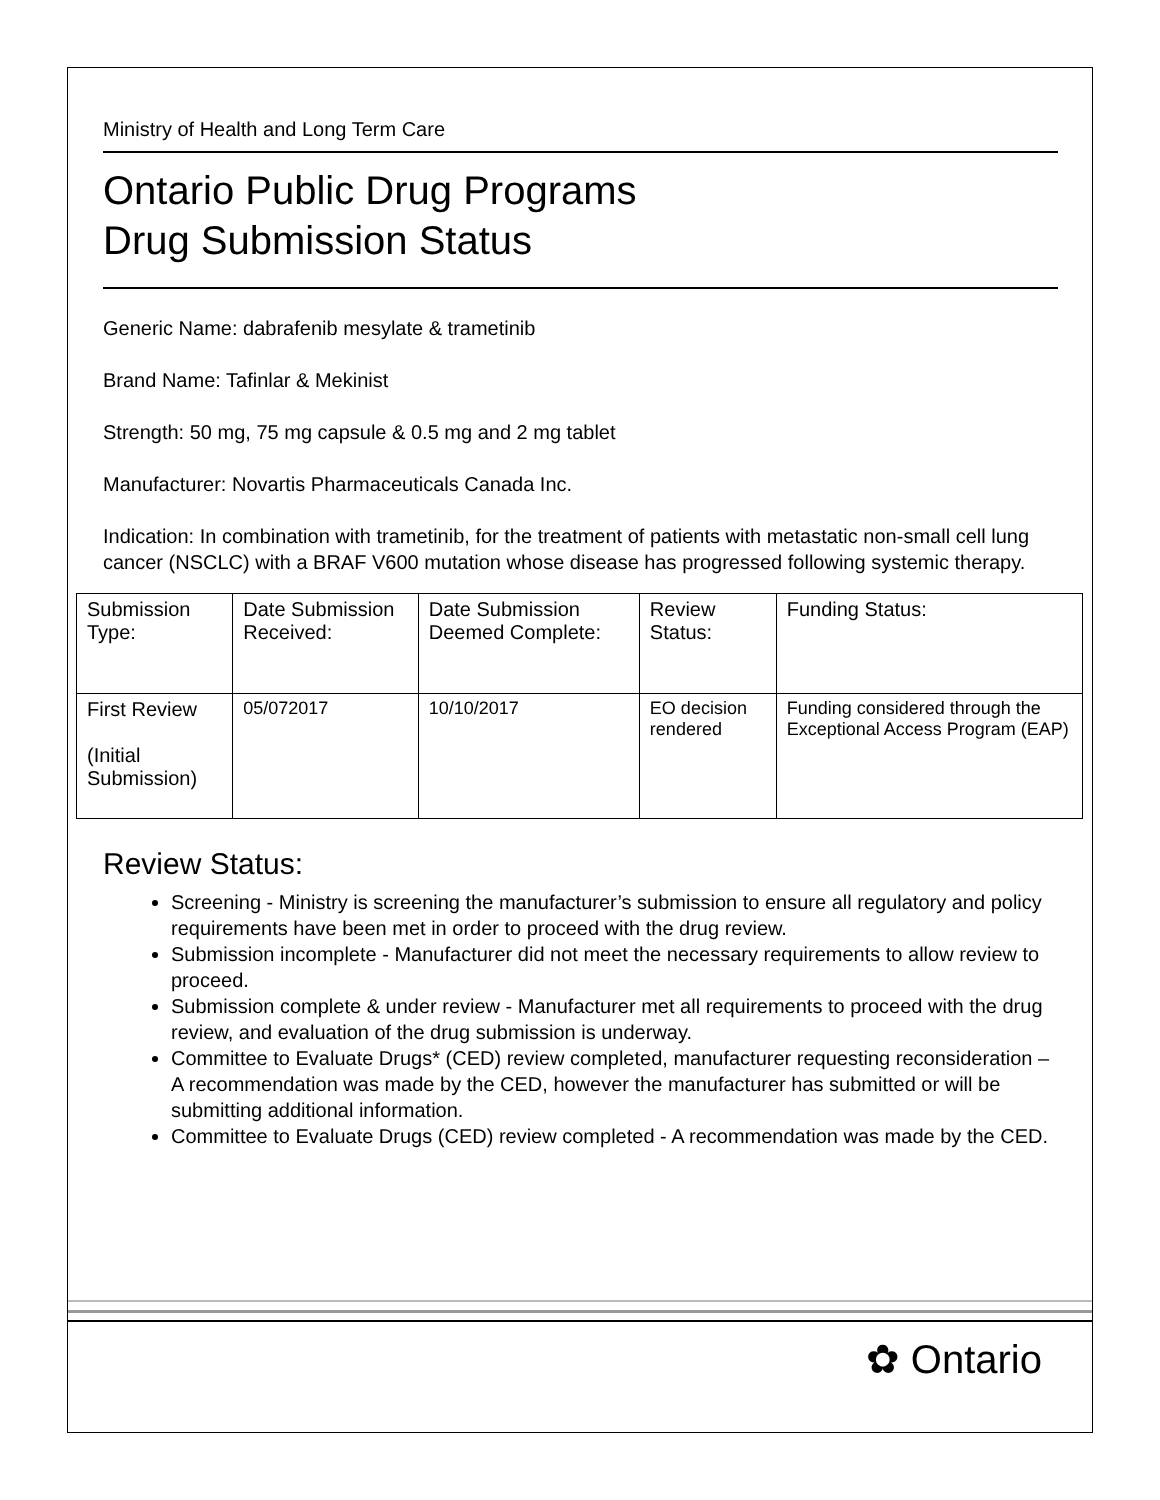Ministry of Health and Long Term Care
Ontario Public Drug Programs
Drug Submission Status
Generic Name: dabrafenib mesylate & trametinib
Brand Name: Tafinlar & Mekinist
Strength: 50 mg, 75 mg capsule & 0.5 mg and 2 mg tablet
Manufacturer: Novartis Pharmaceuticals Canada Inc.
Indication: In combination with trametinib, for the treatment of patients with metastatic non-small cell lung cancer (NSCLC) with a BRAF V600 mutation whose disease has progressed following systemic therapy.
| Submission Type: | Date Submission Received: | Date Submission Deemed Complete: | Review Status: | Funding Status: |
| First Review (Initial Submission) | 05/072017 | 10/10/2017 | EO decision rendered | Funding considered through the Exceptional Access Program (EAP) |
Review Status:
Screening - Ministry is screening the manufacturer’s submission to ensure all regulatory and policy requirements have been met in order to proceed with the drug review.
Submission incomplete - Manufacturer did not meet the necessary requirements to allow review to proceed.
Submission complete & under review - Manufacturer met all requirements to proceed with the drug review, and evaluation of the drug submission is underway.
Committee to Evaluate Drugs* (CED) review completed, manufacturer requesting reconsideration – A recommendation was made by the CED, however the manufacturer has submitted or will be submitting additional information.
Committee to Evaluate Drugs (CED) review completed - A recommendation was made by the CED.
✿ Ontario